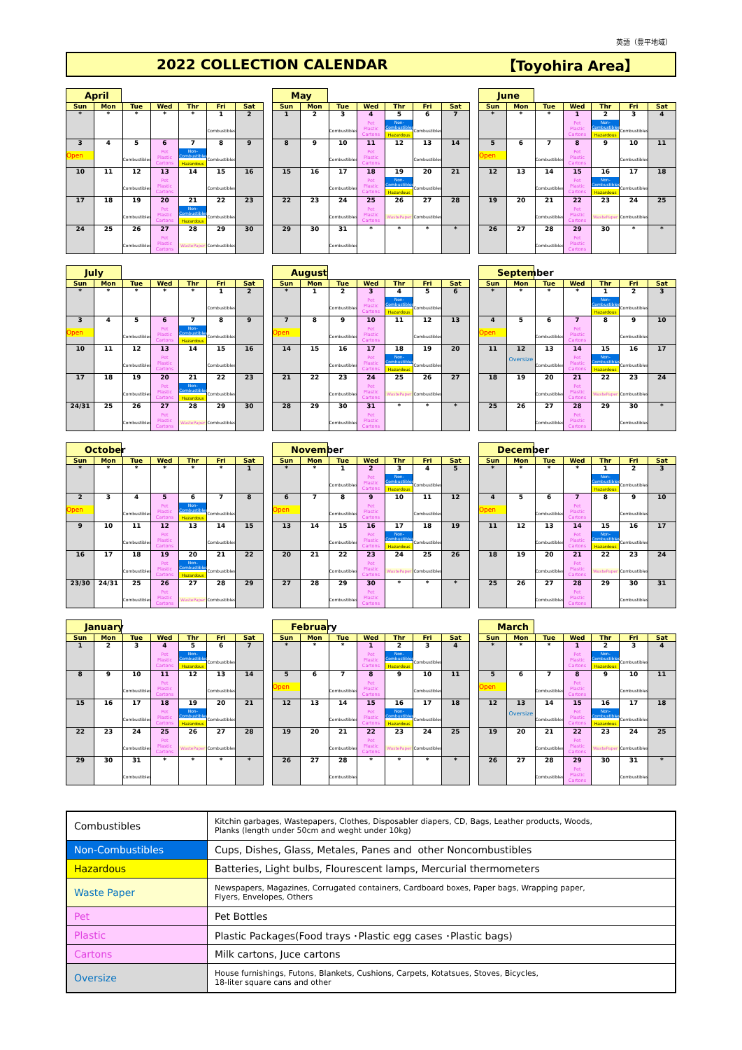英語（豊平地域）
2022 COLLECTION CALENDAR 【Toyohira Area】
April
| Sun | Mon | Tue | Wed | Thr | Fri | Sat |
| --- | --- | --- | --- | --- | --- | --- |
| * | * | * | * | * | 1 Combustibles | 2 |
| 3 Open | 4 | 5 Combustibles | 6 Pet Plastic Cartons | 7 Non-Combustibles Hazardous | 8 Combustibles | 9 |
| 10 | 11 | 12 Combustibles | 13 Pet Plastic Cartons | 14 | 15 Combustibles | 16 |
| 17 | 18 | 19 Combustibles | 20 Pet Plastic Cartons | 21 Non-Combustibles Hazardous | 22 Combustibles | 23 |
| 24 | 25 | 26 Combustibles | 27 Pet Plastic Cartons | 28 WastePaper | 29 Combustibles | 30 |
May
| Sun | Mon | Tue | Wed | Thr | Fri | Sat |
| --- | --- | --- | --- | --- | --- | --- |
| 1 | 2 | 3 Combustibles | 4 Pet Plastic Cartons | 5 Non-Combustibles Hazardous | 6 Combustibles | 7 |
| 8 | 9 | 10 Combustibles | 11 Pet Plastic Cartons | 12 | 13 Combustibles | 14 |
| 15 | 16 | 17 Combustibles | 18 Pet Plastic Cartons | 19 Non-Combustibles Hazardous | 20 Combustibles | 21 |
| 22 | 23 | 24 Combustibles | 25 Pet Plastic Cartons | 26 WastePaper | 27 Combustibles | 28 |
| 29 | 30 | 31 Combustibles | * | * | * | * |
June
| Sun | Mon | Tue | Wed | Thr | Fri | Sat |
| --- | --- | --- | --- | --- | --- | --- |
| * | * | * | 1 Pet Plastic Cartons | 2 Non-Combustibles Hazardous | 3 Combustibles | 4 |
| 5 Open | 6 | 7 Combustibles | 8 Pet Plastic Cartons | 9 | 10 Combustibles | 11 |
| 12 | 13 | 14 Combustibles | 15 Pet Plastic Cartons | 16 Non-Combustibles Hazardous | 17 Combustibles | 18 |
| 19 | 20 | 21 Combustibles | 22 Pet Plastic Cartons | 23 WastePaper | 24 Combustibles | 25 |
| 26 | 27 | 28 Combustibles | 29 Pet Plastic Cartons | 30 | * | * |
July
| Sun | Mon | Tue | Wed | Thr | Fri | Sat |
| --- | --- | --- | --- | --- | --- | --- |
| * | * | * | * | * | 1 Combustibles | 2 |
| 3 Open | 4 | 5 Combustibles | 6 Pet Plastic Cartons | 7 Non-Combustibles Hazardous | 8 Combustibles | 9 |
| 10 | 11 | 12 Combustibles | 13 Pet Plastic Cartons | 14 | 15 Combustibles | 16 |
| 17 | 18 | 19 Combustibles | 20 Pet Plastic Cartons | 21 Non-Combustibles Hazardous | 22 Combustibles | 23 |
| 24/31 | 25 | 26 Combustibles | 27 Pet Plastic Cartons | 28 WastePaper | 29 Combustibles | 30 |
August
| Sun | Mon | Tue | Wed | Thr | Fri | Sat |
| --- | --- | --- | --- | --- | --- | --- |
| * | 1 | 2 Combustibles | 3 Pet Plastic Cartons | 4 Non-Combustibles Hazardous | 5 Combustibles | 6 |
| 7 Open | 8 | 9 Combustibles | 10 Pet Plastic Cartons | 11 | 12 Combustibles | 13 |
| 14 | 15 | 16 Combustibles | 17 Pet Plastic Cartons | 18 Non-Combustibles Hazardous | 19 Combustibles | 20 |
| 21 | 22 | 23 Combustibles | 24 Pet Plastic Cartons | 25 WastePaper | 26 Combustibles | 27 |
| 28 | 29 | 30 Combustibles | 31 Pet Plastic Cartons | * | * | * |
September
| Sun | Mon | Tue | Wed | Thr | Fri | Sat |
| --- | --- | --- | --- | --- | --- | --- |
| * | * | * | * | 1 Non-Combustibles Hazardous | 2 Combustibles | 3 |
| 4 Open | 5 | 6 Combustibles | 7 Pet Plastic Cartons | 8 | 9 Combustibles | 10 |
| 11 | 12 Oversize | 13 Combustibles | 14 Pet Plastic Cartons | 15 Non-Combustibles Hazardous | 16 Combustibles | 17 |
| 18 | 19 | 20 Combustibles | 21 Pet Plastic Cartons | 22 WastePaper | 23 Combustibles | 24 |
| 25 | 26 | 27 Combustibles | 28 Pet Plastic Cartons | 29 | 30 Combustibles | * |
October
| Sun | Mon | Tue | Wed | Thr | Fri | Sat |
| --- | --- | --- | --- | --- | --- | --- |
| * | * | * | * | * | * | 1 |
| 2 Open | 3 | 4 Combustibles | 5 Pet Plastic Cartons | 6 Non-Combustibles Hazardous | 7 Combustibles | 8 |
| 9 | 10 | 11 Combustibles | 12 Pet Plastic Cartons | 13 | 14 Combustibles | 15 |
| 16 | 17 | 18 Combustibles | 19 Pet Plastic Cartons | 20 Non-Combustibles Hazardous | 21 Combustibles | 22 |
| 23/30 | 24/31 | 25 Combustibles | 26 Pet Plastic Cartons | 27 WastePaper | 28 Combustibles | 29 |
November
| Sun | Mon | Tue | Wed | Thr | Fri | Sat |
| --- | --- | --- | --- | --- | --- | --- |
| * | * | 1 Combustibles | 2 Pet Plastic Cartons | 3 Non-Combustibles Hazardous | 4 Combustibles | 5 |
| 6 Open | 7 | 8 Combustibles | 9 Pet Plastic Cartons | 10 | 11 Combustibles | 12 |
| 13 | 14 | 15 Combustibles | 16 Pet Plastic Cartons | 17 Non-Combustibles Hazardous | 18 Combustibles | 19 |
| 20 | 21 | 22 Combustibles | 23 Pet Plastic Cartons | 24 WastePaper | 25 Combustibles | 26 |
| 27 | 28 | 29 Combustibles | 30 Pet Plastic Cartons | * | * | * |
December
| Sun | Mon | Tue | Wed | Thr | Fri | Sat |
| --- | --- | --- | --- | --- | --- | --- |
| * | * | * | * | 1 Non-Combustibles Hazardous | 2 Combustibles | 3 |
| 4 Open | 5 | 6 Combustibles | 7 Pet Plastic Cartons | 8 | 9 Combustibles | 10 |
| 11 | 12 | 13 Combustibles | 14 Pet Plastic Cartons | 15 Non-Combustibles Hazardous | 16 Combustibles | 17 |
| 18 | 19 | 20 Combustibles | 21 Pet Plastic Cartons | 22 WastePaper | 23 Combustibles | 24 |
| 25 | 26 | 27 Combustibles | 28 Pet Plastic Cartons | 29 | 30 Combustibles | 31 |
January
| Sun | Mon | Tue | Wed | Thr | Fri | Sat |
| --- | --- | --- | --- | --- | --- | --- |
| 1 | 2 | 3 | 4 Pet Plastic Cartons | 5 Non-Combustibles Hazardous | 6 Combustibles | 7 |
| 8 | 9 | 10 Combustibles | 11 Pet Plastic Cartons | 12 | 13 Combustibles | 14 |
| 15 | 16 | 17 Combustibles | 18 Pet Plastic Cartons | 19 Non-Combustibles Hazardous | 20 Combustibles | 21 |
| 22 | 23 | 24 Combustibles | 25 Pet Plastic Cartons | 26 WastePaper | 27 Combustibles | 28 |
| 29 | 30 | 31 Combustibles | * | * | * | * |
February
| Sun | Mon | Tue | Wed | Thr | Fri | Sat |
| --- | --- | --- | --- | --- | --- | --- |
| * | * | * | 1 Pet Plastic Cartons | 2 Non-Combustibles Hazardous | 3 Combustibles | 4 |
| 5 Open | 6 | 7 Combustibles | 8 Pet Plastic Cartons | 9 | 10 Combustibles | 11 |
| 12 | 13 | 14 Combustibles | 15 Pet Plastic Cartons | 16 Non-Combustibles Hazardous | 17 Combustibles | 18 |
| 19 | 20 | 21 Combustibles | 22 Pet Plastic Cartons | 23 WastePaper | 24 Combustibles | 25 |
| 26 | 27 | 28 Combustibles | * | * | * | * |
March
| Sun | Mon | Tue | Wed | Thr | Fri | Sat |
| --- | --- | --- | --- | --- | --- | --- |
| * | * | * | 1 Pet Plastic Cartons | 2 Non-Combustibles Hazardous | 3 Combustibles | 4 |
| 5 Open | 6 | 7 Combustibles | 8 Pet Plastic Cartons | 9 | 10 Combustibles | 11 |
| 12 | 13 Oversize | 14 Combustibles | 15 Pet Plastic Cartons | 16 Non-Combustibles Hazardous | 17 Combustibles | 18 |
| 19 | 20 | 21 Combustibles | 22 Pet Plastic Cartons | 23 WastePaper | 24 Combustibles | 25 |
| 26 | 27 | 28 Combustibles | 29 Pet Plastic Cartons | 30 | 31 Combustibles | * |
| Combustibles | Kitchin garbages, Wastepapers, Clothes, Disposabler diapers, CD, Bags, Leather products, Woods, Planks (length under 50cm and weght under 10kg) |
| Non-Combustibles | Cups, Dishes, Glass, Metales, Panes and other Noncombustibles |
| Hazardous | Batteries, Light bulbs, Flourescent lamps, Mercurial thermometers |
| Waste Paper | Newspapers, Magazines, Corrugated containers, Cardboard boxes, Paper bags, Wrapping paper, Flyers, Envelopes, Others |
| Pet | Pet Bottles |
| Plastic | Plastic Packages(Food trays ･Plastic egg cases ･Plastic bags) |
| Cartons | Milk cartons, Juce cartons |
| Oversize | House furnishings, Futons, Blankets, Cushions, Carpets, Kotatsues, Stoves, Bicycles, 18-liter square cans and other |